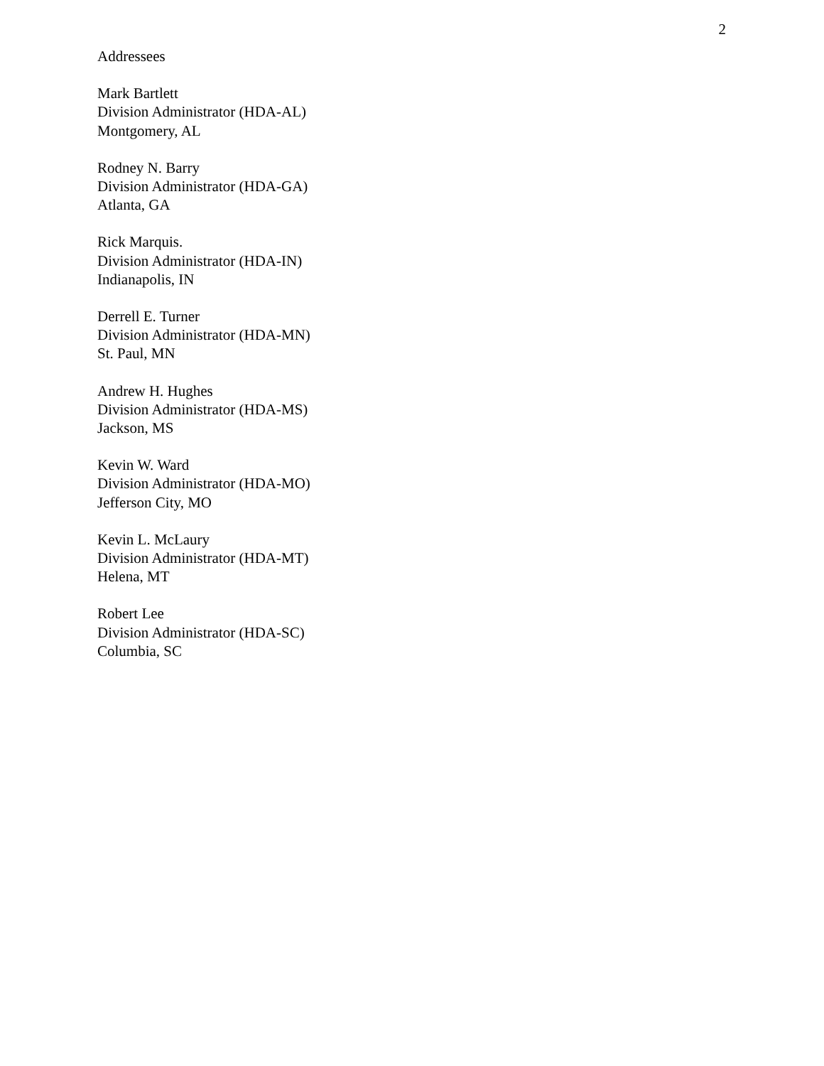2
Addressees
Mark Bartlett
Division Administrator (HDA-AL)
Montgomery, AL
Rodney N. Barry
Division Administrator (HDA-GA)
Atlanta, GA
Rick Marquis.
Division Administrator (HDA-IN)
Indianapolis, IN
Derrell E. Turner
Division Administrator (HDA-MN)
St. Paul, MN
Andrew H. Hughes
Division Administrator (HDA-MS)
Jackson, MS
Kevin W. Ward
Division Administrator (HDA-MO)
Jefferson City, MO
Kevin L. McLaury
Division Administrator (HDA-MT)
Helena, MT
Robert Lee
Division Administrator (HDA-SC)
Columbia, SC